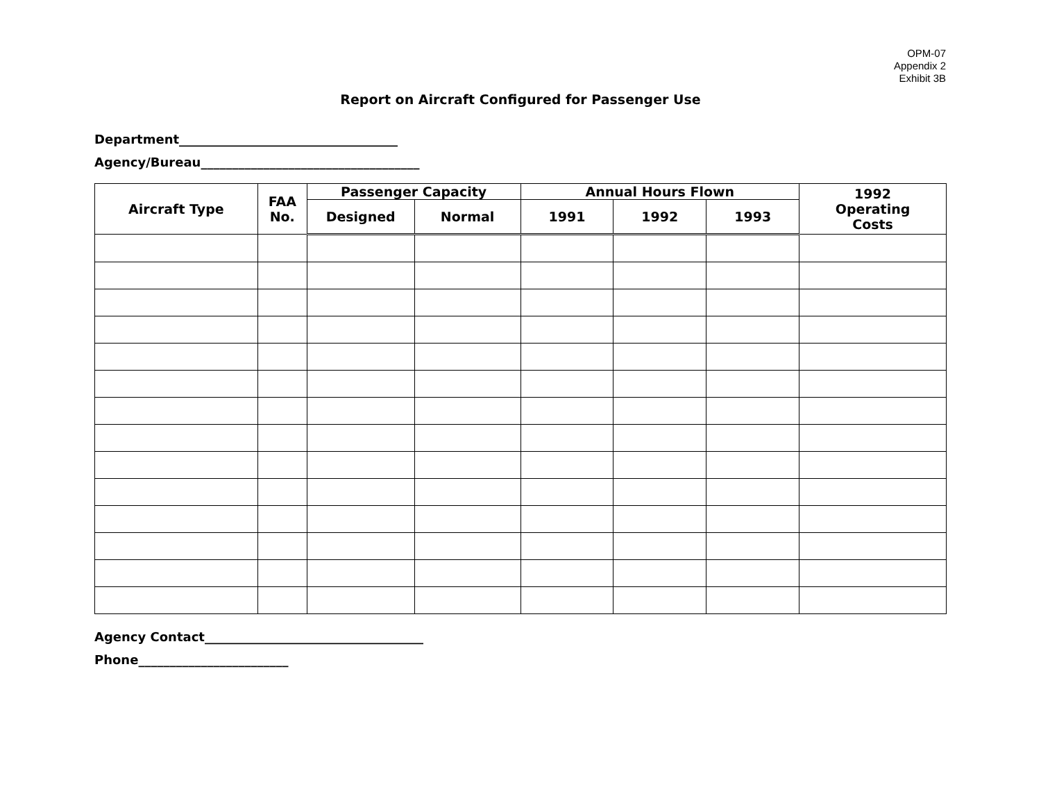OPM-07
Appendix 2
Exhibit 3B
Report on Aircraft Configured for Passenger Use
Department___________________________________
Agency/Bureau___________________________________
| Aircraft Type | FAA No. | Passenger Capacity | | Annual Hours Flown | | | 1992 Operating Costs |
| --- | --- | --- | --- | --- | --- | --- | --- |
| | | Designed | Normal | 1991 | 1992 | 1993 | |
Agency Contact___________________________________
Phone________________________